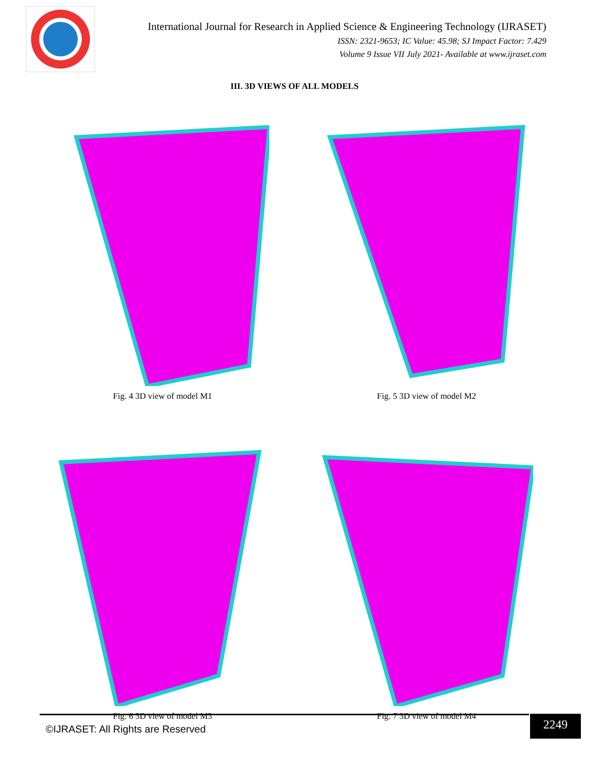International Journal for Research in Applied Science & Engineering Technology (IJRASET)
ISSN: 2321-9653; IC Value: 45.98; SJ Impact Factor: 7.429
Volume 9 Issue VII July 2021- Available at www.ijraset.com
III. 3D VIEWS OF ALL MODELS
Fig. 4 3D view of model M1 Fig. 5 3D view of model M2
Fig. 6 3D view of model M3 Fig. 7 3D view of model M4
©IJRASET: All Rights are Reserved
2249